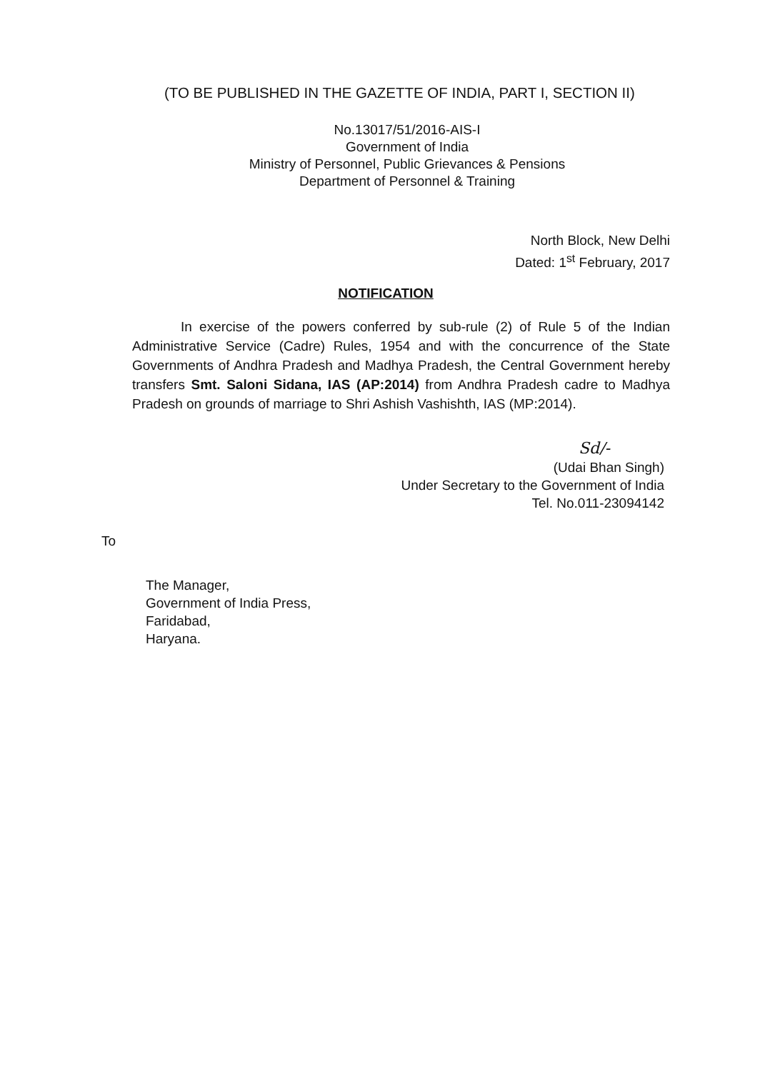(TO BE PUBLISHED IN THE GAZETTE OF INDIA, PART I, SECTION II)
No.13017/51/2016-AIS-I
Government of India
Ministry of Personnel, Public Grievances & Pensions
Department of Personnel & Training
North Block, New Delhi
Dated: 1<sup>st</sup> February, 2017
NOTIFICATION
In exercise of the powers conferred by sub-rule (2) of Rule 5 of the Indian Administrative Service (Cadre) Rules, 1954 and with the concurrence of the State Governments of Andhra Pradesh and Madhya Pradesh, the Central Government hereby transfers Smt. Saloni Sidana, IAS (AP:2014) from Andhra Pradesh cadre to Madhya Pradesh on grounds of marriage to Shri Ashish Vashishth, IAS (MP:2014).
Sd/-
(Udai Bhan Singh)
Under Secretary to the Government of India
Tel. No.011-23094142
To
The Manager,
Government of India Press,
Faridabad,
Haryana.